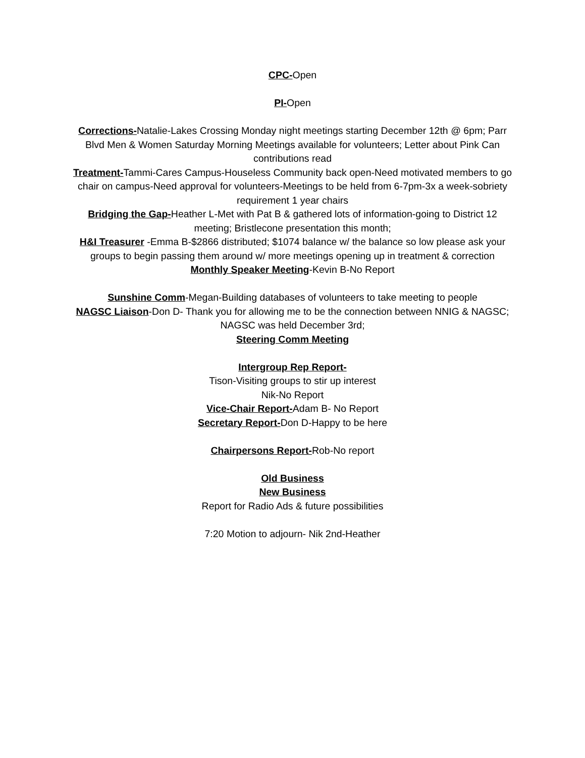CPC-Open
PI-Open
Corrections-Natalie-Lakes Crossing Monday night meetings starting December 12th @ 6pm; Parr Blvd Men & Women Saturday Morning Meetings available for volunteers; Letter about Pink Can contributions read
Treatment-Tammi-Cares Campus-Houseless Community back open-Need motivated members to go chair on campus-Need approval for volunteers-Meetings to be held from 6-7pm-3x a week-sobriety requirement 1 year chairs
Bridging the Gap-Heather L-Met with Pat B & gathered lots of information-going to District 12 meeting; Bristlecone presentation this month;
H&I Treasurer -Emma B-$2866 distributed; $1074 balance w/ the balance so low please ask your groups to begin passing them around w/ more meetings opening up in treatment & correction
Monthly Speaker Meeting-Kevin B-No Report
Sunshine Comm-Megan-Building databases of volunteers to take meeting to people
NAGSC Liaison-Don D- Thank you for allowing me to be the connection between NNIG & NAGSC; NAGSC was held December 3rd;
Steering Comm Meeting
Intergroup Rep Report-
Tison-Visiting groups to stir up interest
Nik-No Report
Vice-Chair Report-Adam B- No Report
Secretary Report-Don D-Happy to be here
Chairpersons Report-Rob-No report
Old Business
New Business
Report for Radio Ads & future possibilities
7:20 Motion to adjourn- Nik 2nd-Heather